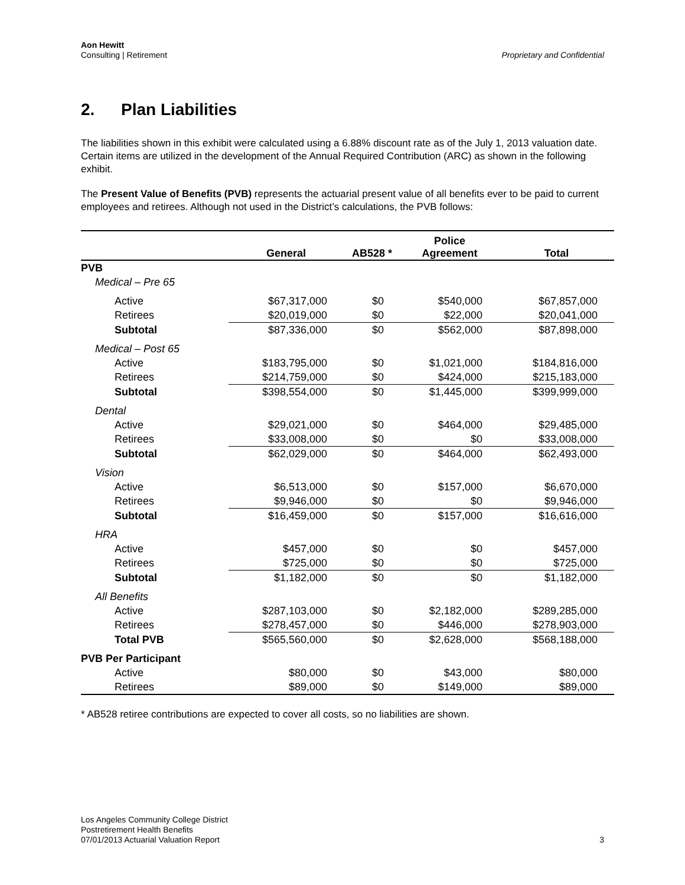Aon Hewitt
Consulting | Retirement
Proprietary and Confidential
2. Plan Liabilities
The liabilities shown in this exhibit were calculated using a 6.88% discount rate as of the July 1, 2013 valuation date. Certain items are utilized in the development of the Annual Required Contribution (ARC) as shown in the following exhibit.
The Present Value of Benefits (PVB) represents the actuarial present value of all benefits ever to be paid to current employees and retirees. Although not used in the District’s calculations, the PVB follows:
| | | | Police | |
| --- | --- | --- | --- | --- |
| | General | AB528 * | Agreement | Total |
| PVB | | | | |
| Medical – Pre 65 | | | | |
| Active | $67,317,000 | $0 | $540,000 | $67,857,000 |
| Retirees | $20,019,000 | $0 | $22,000 | $20,041,000 |
| Subtotal | $87,336,000 | $0 | $562,000 | $87,898,000 |
| Medical – Post 65 | | | | |
| Active | $183,795,000 | $0 | $1,021,000 | $184,816,000 |
| Retirees | $214,759,000 | $0 | $424,000 | $215,183,000 |
| Subtotal | $398,554,000 | $0 | $1,445,000 | $399,999,000 |
| Dental | | | | |
| Active | $29,021,000 | $0 | $464,000 | $29,485,000 |
| Retirees | $33,008,000 | $0 | $0 | $33,008,000 |
| Subtotal | $62,029,000 | $0 | $464,000 | $62,493,000 |
| Vision | | | | |
| Active | $6,513,000 | $0 | $157,000 | $6,670,000 |
| Retirees | $9,946,000 | $0 | $0 | $9,946,000 |
| Subtotal | $16,459,000 | $0 | $157,000 | $16,616,000 |
| HRA | | | | |
| Active | $457,000 | $0 | $0 | $457,000 |
| Retirees | $725,000 | $0 | $0 | $725,000 |
| Subtotal | $1,182,000 | $0 | $0 | $1,182,000 |
| All Benefits | | | | |
| Active | $287,103,000 | $0 | $2,182,000 | $289,285,000 |
| Retirees | $278,457,000 | $0 | $446,000 | $278,903,000 |
| Total PVB | $565,560,000 | $0 | $2,628,000 | $568,188,000 |
| PVB Per Participant | | | | |
| Active | $80,000 | $0 | $43,000 | $80,000 |
| Retirees | $89,000 | $0 | $149,000 | $89,000 |
* AB528 retiree contributions are expected to cover all costs, so no liabilities are shown.
Los Angeles Community College District
Postretirement Health Benefits
07/01/2013 Actuarial Valuation Report
3